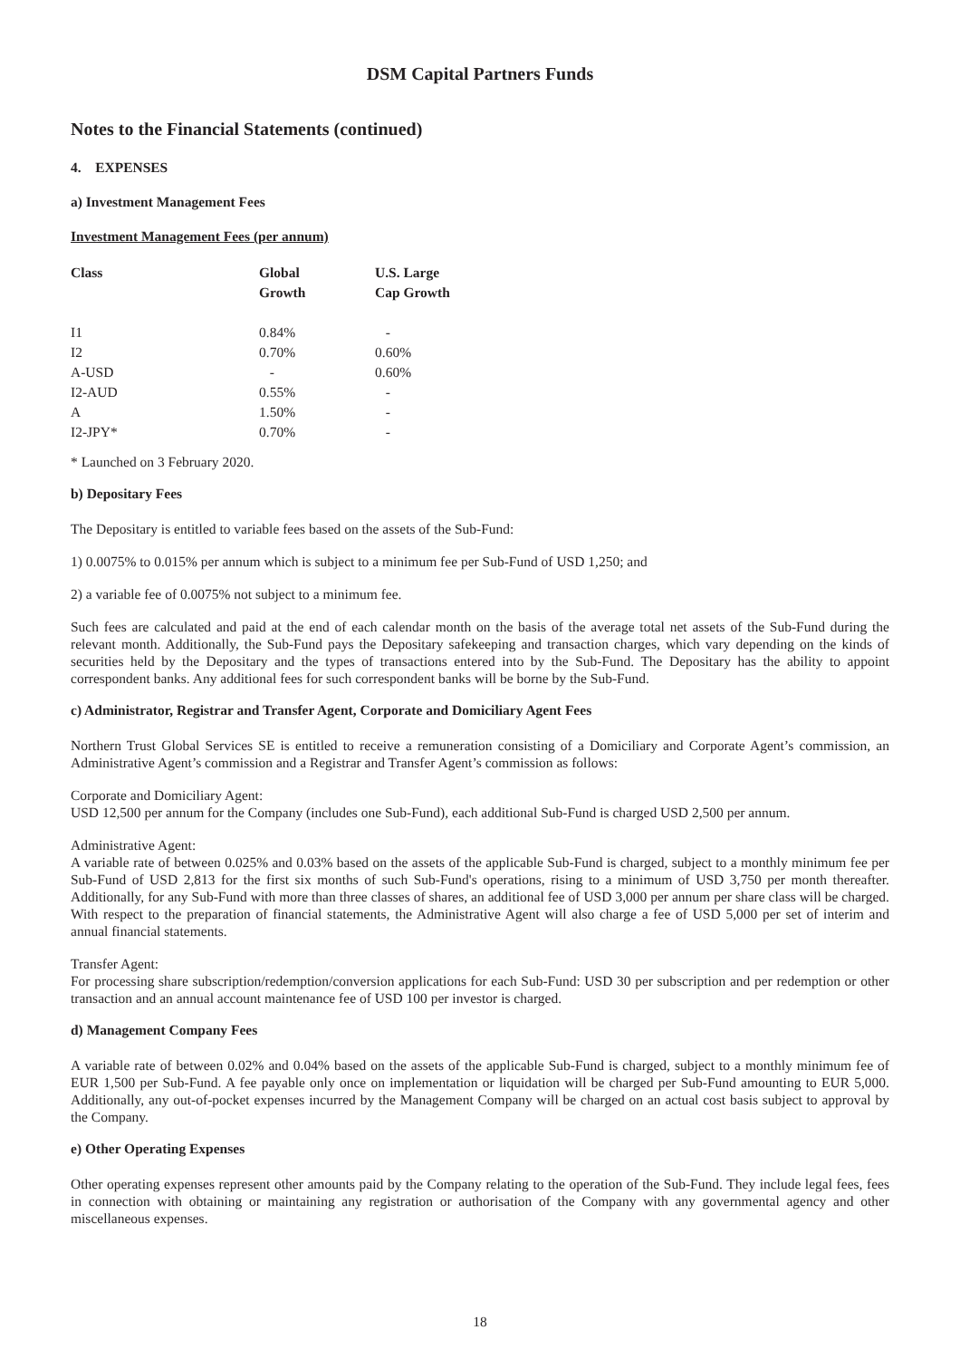DSM Capital Partners Funds
Notes to the Financial Statements (continued)
4. EXPENSES
a) Investment Management Fees
Investment Management Fees (per annum)
| Class | Global Growth | U.S. Large Cap Growth |
| --- | --- | --- |
| I1 | 0.84% | - |
| I2 | 0.70% | 0.60% |
| A-USD | - | 0.60% |
| I2-AUD | 0.55% | - |
| A | 1.50% | - |
| I2-JPY* | 0.70% | - |
* Launched on 3 February 2020.
b) Depositary Fees
The Depositary is entitled to variable fees based on the assets of the Sub-Fund:
1) 0.0075% to 0.015% per annum which is subject to a minimum fee per Sub-Fund of USD 1,250; and
2) a variable fee of 0.0075% not subject to a minimum fee.
Such fees are calculated and paid at the end of each calendar month on the basis of the average total net assets of the Sub-Fund during the relevant month. Additionally, the Sub-Fund pays the Depositary safekeeping and transaction charges, which vary depending on the kinds of securities held by the Depositary and the types of transactions entered into by the Sub-Fund. The Depositary has the ability to appoint correspondent banks. Any additional fees for such correspondent banks will be borne by the Sub-Fund.
c) Administrator, Registrar and Transfer Agent, Corporate and Domiciliary Agent Fees
Northern Trust Global Services SE is entitled to receive a remuneration consisting of a Domiciliary and Corporate Agent’s commission, an Administrative Agent’s commission and a Registrar and Transfer Agent’s commission as follows:
Corporate and Domiciliary Agent:
USD 12,500 per annum for the Company (includes one Sub-Fund), each additional Sub-Fund is charged USD 2,500 per annum.
Administrative Agent:
A variable rate of between 0.025% and 0.03% based on the assets of the applicable Sub-Fund is charged, subject to a monthly minimum fee per Sub-Fund of USD 2,813 for the first six months of such Sub-Fund's operations, rising to a minimum of USD 3,750 per month thereafter. Additionally, for any Sub-Fund with more than three classes of shares, an additional fee of USD 3,000 per annum per share class will be charged. With respect to the preparation of financial statements, the Administrative Agent will also charge a fee of USD 5,000 per set of interim and annual financial statements.
Transfer Agent:
For processing share subscription/redemption/conversion applications for each Sub-Fund: USD 30 per subscription and per redemption or other transaction and an annual account maintenance fee of USD 100 per investor is charged.
d) Management Company Fees
A variable rate of between 0.02% and 0.04% based on the assets of the applicable Sub-Fund is charged, subject to a monthly minimum fee of EUR 1,500 per Sub-Fund. A fee payable only once on implementation or liquidation will be charged per Sub-Fund amounting to EUR 5,000. Additionally, any out-of-pocket expenses incurred by the Management Company will be charged on an actual cost basis subject to approval by the Company.
e) Other Operating Expenses
Other operating expenses represent other amounts paid by the Company relating to the operation of the Sub-Fund. They include legal fees, fees in connection with obtaining or maintaining any registration or authorisation of the Company with any governmental agency and other miscellaneous expenses.
18